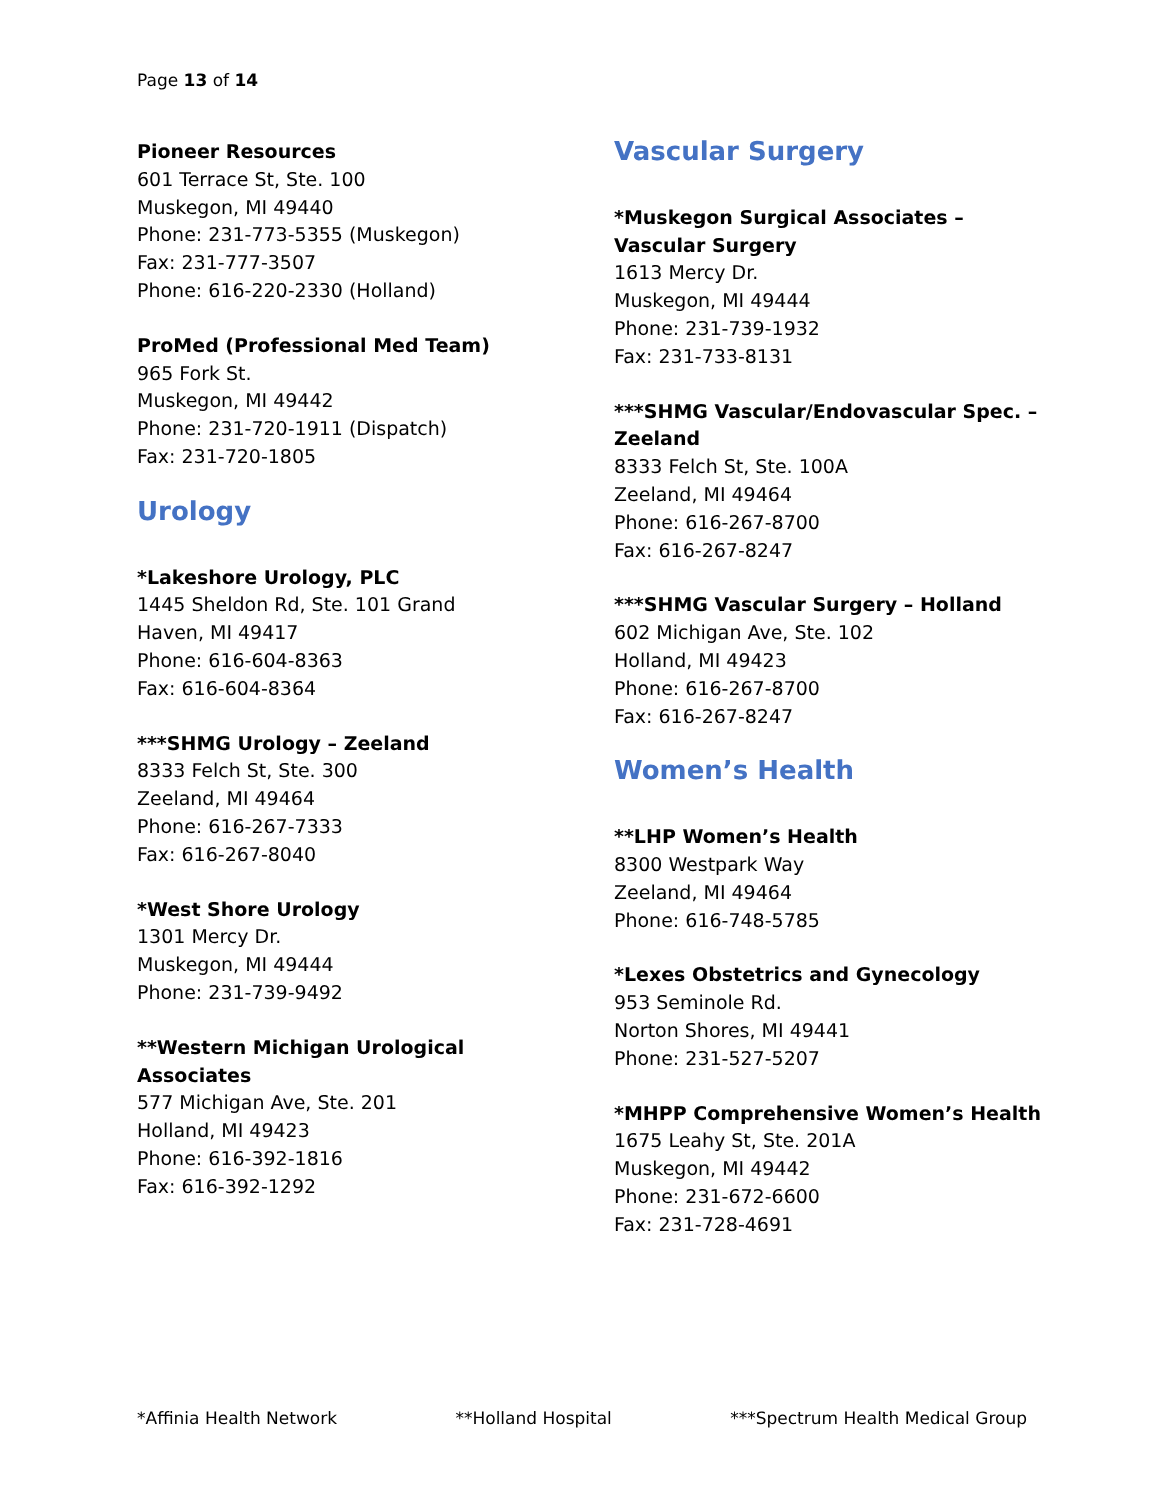Page 13 of 14
Pioneer Resources
601 Terrace St, Ste. 100
Muskegon, MI 49440
Phone: 231-773-5355 (Muskegon)
Fax: 231-777-3507
Phone: 616-220-2330 (Holland)
ProMed (Professional Med Team)
965 Fork St.
Muskegon, MI 49442
Phone: 231-720-1911 (Dispatch)
Fax: 231-720-1805
Urology
*Lakeshore Urology, PLC
1445 Sheldon Rd, Ste. 101 Grand
Haven, MI 49417
Phone: 616-604-8363
Fax: 616-604-8364
***SHMG Urology – Zeeland
8333 Felch St, Ste. 300
Zeeland, MI 49464
Phone: 616-267-7333
Fax: 616-267-8040
*West Shore Urology
1301 Mercy Dr.
Muskegon, MI 49444
Phone: 231-739-9492
**Western Michigan Urological Associates
577 Michigan Ave, Ste. 201
Holland, MI 49423
Phone: 616-392-1816
Fax: 616-392-1292
Vascular Surgery
*Muskegon Surgical Associates – Vascular Surgery
1613 Mercy Dr.
Muskegon, MI 49444
Phone: 231-739-1932
Fax: 231-733-8131
***SHMG Vascular/Endovascular Spec. – Zeeland
8333 Felch St, Ste. 100A
Zeeland, MI 49464
Phone: 616-267-8700
Fax: 616-267-8247
***SHMG Vascular Surgery – Holland
602 Michigan Ave, Ste. 102
Holland, MI 49423
Phone: 616-267-8700
Fax: 616-267-8247
Women’s Health
**LHP Women’s Health
8300 Westpark Way
Zeeland, MI 49464
Phone: 616-748-5785
*Lexes Obstetrics and Gynecology
953 Seminole Rd.
Norton Shores, MI 49441
Phone: 231-527-5207
*MHPP Comprehensive Women’s Health
1675 Leahy St, Ste. 201A
Muskegon, MI 49442
Phone: 231-672-6600
Fax: 231-728-4691
*Affinia Health Network **Holland Hospital ***Spectrum Health Medical Group